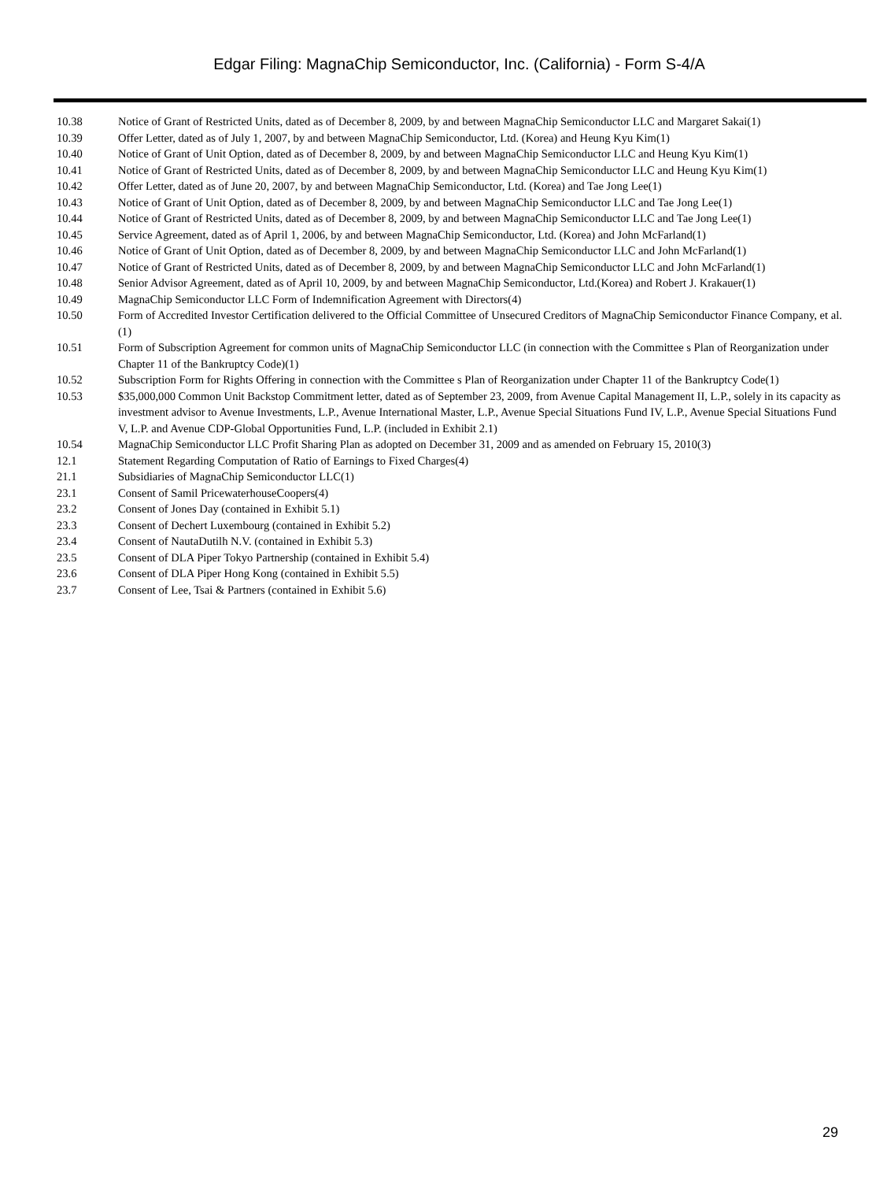Edgar Filing: MagnaChip Semiconductor, Inc. (California) - Form S-4/A
| 10.38 | Notice of Grant of Restricted Units, dated as of December 8, 2009, by and between MagnaChip Semiconductor LLC and Margaret Sakai(1) |
| 10.39 | Offer Letter, dated as of July 1, 2007, by and between MagnaChip Semiconductor, Ltd. (Korea) and Heung Kyu Kim(1) |
| 10.40 | Notice of Grant of Unit Option, dated as of December 8, 2009, by and between MagnaChip Semiconductor LLC and Heung Kyu Kim(1) |
| 10.41 | Notice of Grant of Restricted Units, dated as of December 8, 2009, by and between MagnaChip Semiconductor LLC and Heung Kyu Kim(1) |
| 10.42 | Offer Letter, dated as of June 20, 2007, by and between MagnaChip Semiconductor, Ltd. (Korea) and Tae Jong Lee(1) |
| 10.43 | Notice of Grant of Unit Option, dated as of December 8, 2009, by and between MagnaChip Semiconductor LLC and Tae Jong Lee(1) |
| 10.44 | Notice of Grant of Restricted Units, dated as of December 8, 2009, by and between MagnaChip Semiconductor LLC and Tae Jong Lee(1) |
| 10.45 | Service Agreement, dated as of April 1, 2006, by and between MagnaChip Semiconductor, Ltd. (Korea) and John McFarland(1) |
| 10.46 | Notice of Grant of Unit Option, dated as of December 8, 2009, by and between MagnaChip Semiconductor LLC and John McFarland(1) |
| 10.47 | Notice of Grant of Restricted Units, dated as of December 8, 2009, by and between MagnaChip Semiconductor LLC and John McFarland(1) |
| 10.48 | Senior Advisor Agreement, dated as of April 10, 2009, by and between MagnaChip Semiconductor, Ltd.(Korea) and Robert J. Krakauer(1) |
| 10.49 | MagnaChip Semiconductor LLC Form of Indemnification Agreement with Directors(4) |
| 10.50 | Form of Accredited Investor Certification delivered to the Official Committee of Unsecured Creditors of MagnaChip Semiconductor Finance Company, et al.(1) |
| 10.51 | Form of Subscription Agreement for common units of MagnaChip Semiconductor LLC (in connection with the Committee s Plan of Reorganization under Chapter 11 of the Bankruptcy Code)(1) |
| 10.52 | Subscription Form for Rights Offering in connection with the Committee s Plan of Reorganization under Chapter 11 of the Bankruptcy Code(1) |
| 10.53 | $35,000,000 Common Unit Backstop Commitment letter, dated as of September 23, 2009, from Avenue Capital Management II, L.P., solely in its capacity as investment advisor to Avenue Investments, L.P., Avenue International Master, L.P., Avenue Special Situations Fund IV, L.P., Avenue Special Situations Fund V, L.P. and Avenue CDP-Global Opportunities Fund, L.P. (included in Exhibit 2.1) |
| 10.54 | MagnaChip Semiconductor LLC Profit Sharing Plan as adopted on December 31, 2009 and as amended on February 15, 2010(3) |
| 12.1 | Statement Regarding Computation of Ratio of Earnings to Fixed Charges(4) |
| 21.1 | Subsidiaries of MagnaChip Semiconductor LLC(1) |
| 23.1 | Consent of Samil PricewaterhouseCoopers(4) |
| 23.2 | Consent of Jones Day (contained in Exhibit 5.1) |
| 23.3 | Consent of Dechert Luxembourg (contained in Exhibit 5.2) |
| 23.4 | Consent of NautaDutilh N.V. (contained in Exhibit 5.3) |
| 23.5 | Consent of DLA Piper Tokyo Partnership (contained in Exhibit 5.4) |
| 23.6 | Consent of DLA Piper Hong Kong (contained in Exhibit 5.5) |
| 23.7 | Consent of Lee, Tsai & Partners (contained in Exhibit 5.6) |
29